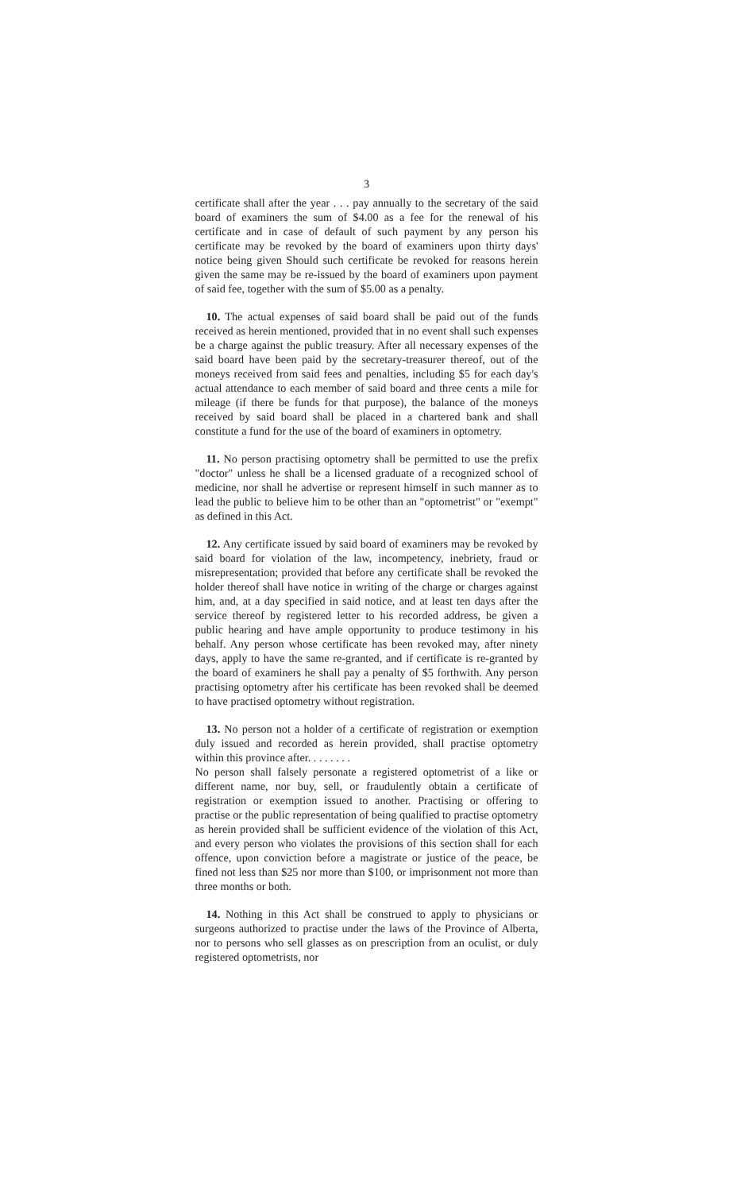3
certificate shall after the year . . . pay annually to the secretary of the said board of examiners the sum of $4.00 as a fee for the renewal of his certificate and in case of default of such payment by any person his certificate may be revoked by the board of examiners upon thirty days' notice being given Should such certificate be revoked for reasons herein given the same may be re-issued by the board of examiners upon payment of said fee, together with the sum of $5.00 as a penalty.
10. The actual expenses of said board shall be paid out of the funds received as herein mentioned, provided that in no event shall such expenses be a charge against the public treasury. After all necessary expenses of the said board have been paid by the secretary-treasurer thereof, out of the moneys received from said fees and penalties, including $5 for each day's actual attendance to each member of said board and three cents a mile for mileage (if there be funds for that purpose), the balance of the moneys received by said board shall be placed in a chartered bank and shall constitute a fund for the use of the board of examiners in optometry.
11. No person practising optometry shall be permitted to use the prefix "doctor" unless he shall be a licensed graduate of a recognized school of medicine, nor shall he advertise or represent himself in such manner as to lead the public to believe him to be other than an "optometrist" or "exempt" as defined in this Act.
12. Any certificate issued by said board of examiners may be revoked by said board for violation of the law, incompetency, inebriety, fraud or misrepresentation; provided that before any certificate shall be revoked the holder thereof shall have notice in writing of the charge or charges against him, and, at a day specified in said notice, and at least ten days after the service thereof by registered letter to his recorded address, be given a public hearing and have ample opportunity to produce testimony in his behalf. Any person whose certificate has been revoked may, after ninety days, apply to have the same re-granted, and if certificate is re-granted by the board of examiners he shall pay a penalty of $5 forthwith. Any person practising optometry after his certificate has been revoked shall be deemed to have practised optometry without registration.
13. No person not a holder of a certificate of registration or exemption duly issued and recorded as herein provided, shall practise optometry within this province after. . . . . . . .
No person shall falsely personate a registered optometrist of a like or different name, nor buy, sell, or fraudulently obtain a certificate of registration or exemption issued to another. Practising or offering to practise or the public representation of being qualified to practise optometry as herein provided shall be sufficient evidence of the violation of this Act, and every person who violates the provisions of this section shall for each offence, upon conviction before a magistrate or justice of the peace, be fined not less than $25 nor more than $100, or imprisonment not more than three months or both.
14. Nothing in this Act shall be construed to apply to physicians or surgeons authorized to practise under the laws of the Province of Alberta, nor to persons who sell glasses as on prescription from an oculist, or duly registered optometrists, nor